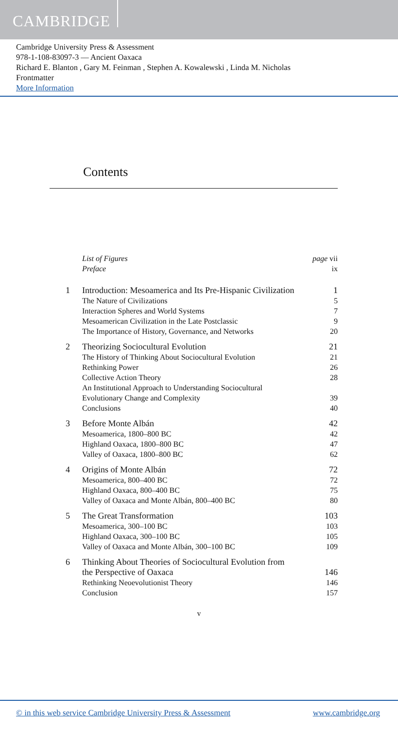CAMBRIDGE
Cambridge University Press & Assessment
978-1-108-83097-3 — Ancient Oaxaca
Richard E. Blanton , Gary M. Feinman , Stephen A. Kowalewski , Linda M. Nicholas
Frontmatter
More Information
Contents
| | List of Figures | page vii |
| | Preface | ix |
| 1 | Introduction: Mesoamerica and Its Pre-Hispanic Civilization | 1 |
| | The Nature of Civilizations | 5 |
| | Interaction Spheres and World Systems | 7 |
| | Mesoamerican Civilization in the Late Postclassic | 9 |
| | The Importance of History, Governance, and Networks | 20 |
| 2 | Theorizing Sociocultural Evolution | 21 |
| | The History of Thinking About Sociocultural Evolution | 21 |
| | Rethinking Power | 26 |
| | Collective Action Theory | 28 |
| | An Institutional Approach to Understanding Sociocultural Evolutionary Change and Complexity | 39 |
| | Conclusions | 40 |
| 3 | Before Monte Albán | 42 |
| | Mesoamerica, 1800–800 BC | 42 |
| | Highland Oaxaca, 1800–800 BC | 47 |
| | Valley of Oaxaca, 1800–800 BC | 62 |
| 4 | Origins of Monte Albán | 72 |
| | Mesoamerica, 800–400 BC | 72 |
| | Highland Oaxaca, 800–400 BC | 75 |
| | Valley of Oaxaca and Monte Albán, 800–400 BC | 80 |
| 5 | The Great Transformation | 103 |
| | Mesoamerica, 300–100 BC | 103 |
| | Highland Oaxaca, 300–100 BC | 105 |
| | Valley of Oaxaca and Monte Albán, 300–100 BC | 109 |
| 6 | Thinking About Theories of Sociocultural Evolution from the Perspective of Oaxaca | 146 |
| | Rethinking Neoevolutionist Theory | 146 |
| | Conclusion | 157 |
v
© in this web service Cambridge University Press & Assessment www.cambridge.org